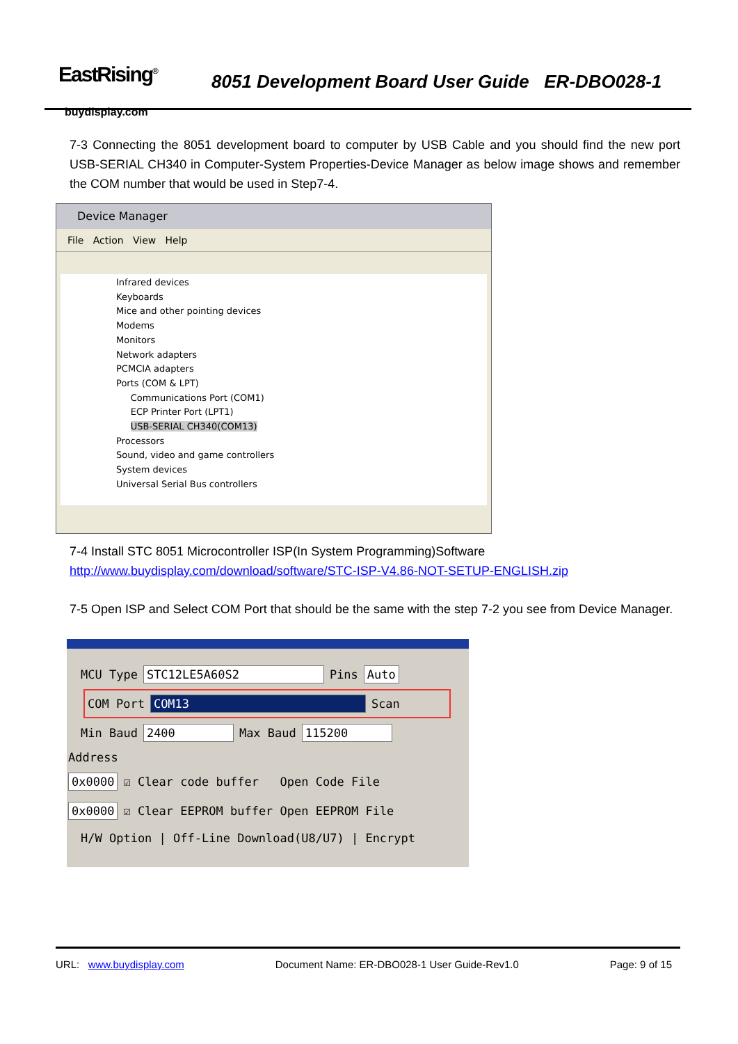EastRising<sup>®</sup>
8051 Development Board User Guide ER-DBO028-1
buydisplay.com
7-3 Connecting the 8051 development board to computer by USB Cable and you should find the new port USB-SERIAL CH340 in Computer-System Properties-Device Manager as below image shows and remember the COM number that would be used in Step7-4.
Device Manager
File Action View Help
Infrared devices
Keyboards
Mice and other pointing devices
Modems
Monitors
Network adapters
PCMCIA adapters
Ports (COM & LPT)
Communications Port (COM1)
ECP Printer Port (LPT1)
USB-SERIAL CH340(COM13)
Processors
Sound, video and game controllers
System devices
Universal Serial Bus controllers
7-4 Install STC 8051 Microcontroller ISP(In System Programming)Software
http://www.buydisplay.com/download/software/STC-ISP-V4.86-NOT-SETUP-ENGLISH.zip
7-5 Open ISP and Select COM Port that should be the same with the step 7-2 you see from Device Manager.
MCU Type STC12LE5A60S2 Pins Auto
COM Port COM13 Scan
Min Baud 2400 Max Baud 115200
Address
0x0000 ☑ Clear code buffer Open Code File
0x0000 ☑ Clear EEPROM buffer Open EEPROM File
H/W Option | Off-Line Download(U8/U7) | Encrypt
URL: www.buydisplay.com Document Name: ER-DBO028-1 User Guide-Rev1.0 Page: 9 of 15